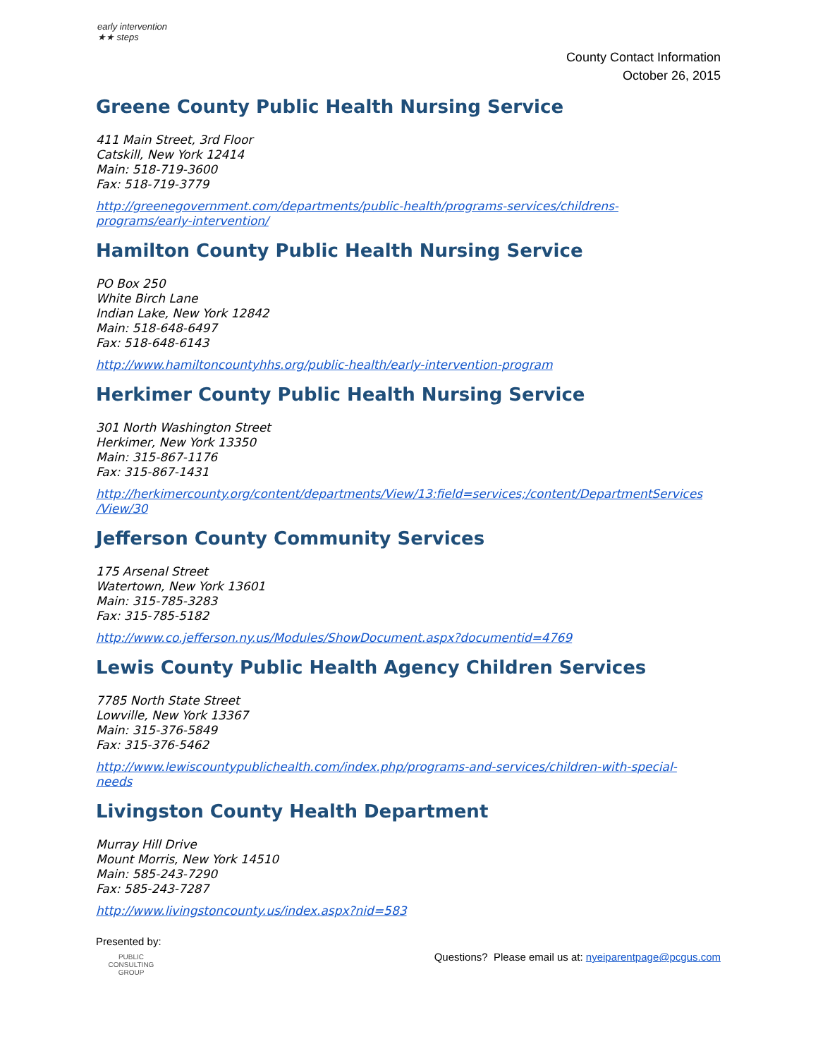early intervention
★★ steps
County Contact Information
October 26, 2015
Greene County Public Health Nursing Service
411 Main Street, 3rd Floor
Catskill, New York 12414
Main: 518-719-3600
Fax: 518-719-3779
http://greenegovernment.com/departments/public-health/programs-services/childrens-
programs/early-intervention/
Hamilton County Public Health Nursing Service
PO Box 250
White Birch Lane
Indian Lake, New York 12842
Main: 518-648-6497
Fax: 518-648-6143
http://www.hamiltoncountyhhs.org/public-health/early-intervention-program
Herkimer County Public Health Nursing Service
301 North Washington Street
Herkimer, New York 13350
Main: 315-867-1176
Fax: 315-867-1431
http://herkimercounty.org/content/departments/View/13:field=services;/content/DepartmentServices
/View/30
Jefferson County Community Services
175 Arsenal Street
Watertown, New York 13601
Main: 315-785-3283
Fax: 315-785-5182
http://www.co.jefferson.ny.us/Modules/ShowDocument.aspx?documentid=4769
Lewis County Public Health Agency Children Services
7785 North State Street
Lowville, New York 13367
Main: 315-376-5849
Fax: 315-376-5462
http://www.lewiscountypublichealth.com/index.php/programs-and-services/children-with-special-
needs
Livingston County Health Department
Murray Hill Drive
Mount Morris, New York 14510
Main: 585-243-7290
Fax: 585-243-7287
http://www.livingstoncounty.us/index.aspx?nid=583
Presented by:
PUBLIC CONSULTING GROUP
Questions? Please email us at: nyeiparentpage@pcgus.com